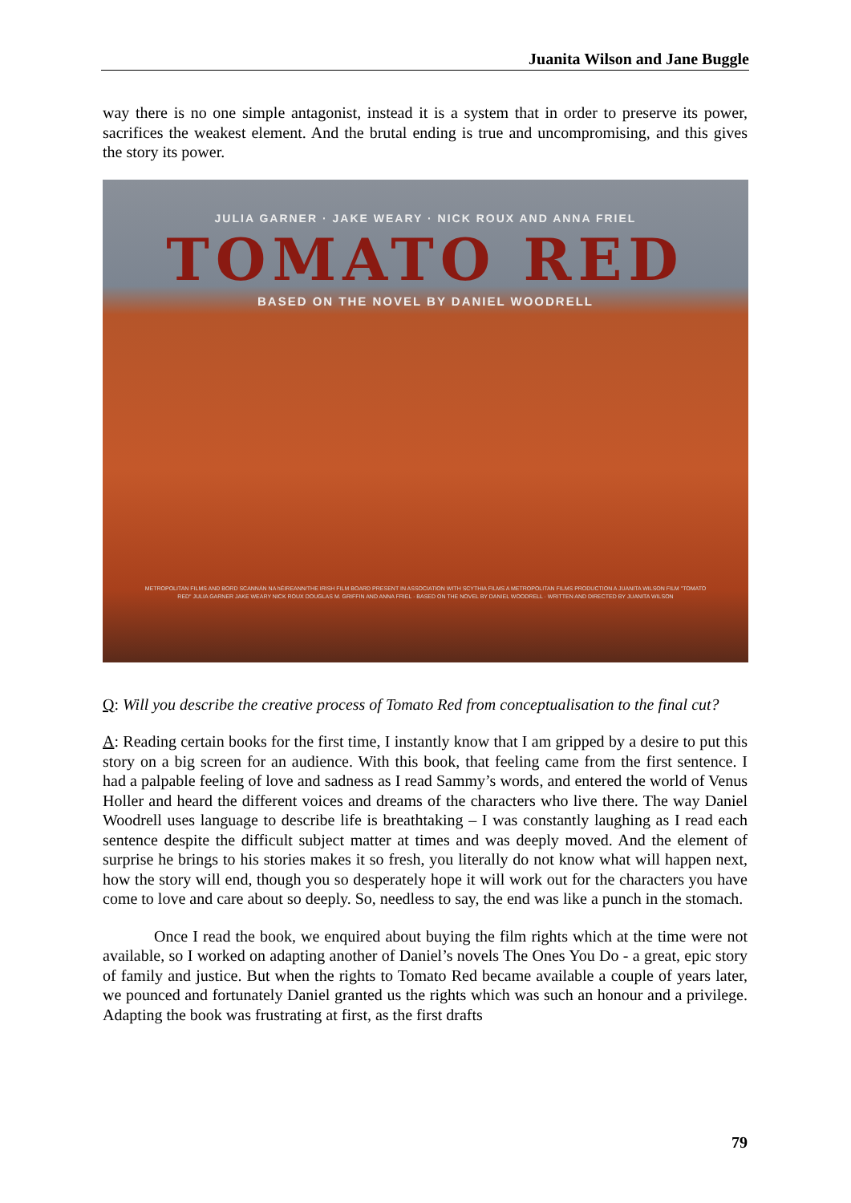Juanita Wilson and Jane Buggle
way there is no one simple antagonist, instead it is a system that in order to preserve its power, sacrifices the weakest element. And the brutal ending is true and uncompromising, and this gives the story its power.
JULIA GARNER · JAKE WEARY · NICK ROUX AND ANNA FRIEL
TOMATO RED
BASED ON THE NOVEL BY DANIEL WOODRELL
METROPOLITAN FILMS AND BORD SCANNÁN NA hÉIREANN/THE IRISH FILM BOARD PRESENT IN ASSOCIATION WITH SCYTHIA FILMS A METROPOLITAN FILMS PRODUCTION A JUANITA WILSON FILM "TOMATO RED" JULIA GARNER JAKE WEARY NICK ROUX DOUGLAS M. GRIFFIN AND ANNA FRIEL · BASED ON THE NOVEL BY DANIEL WOODRELL · WRITTEN AND DIRECTED BY JUANITA WILSON
Q: Will you describe the creative process of Tomato Red from conceptualisation to the final cut?
A: Reading certain books for the first time, I instantly know that I am gripped by a desire to put this story on a big screen for an audience. With this book, that feeling came from the first sentence. I had a palpable feeling of love and sadness as I read Sammy’s words, and entered the world of Venus Holler and heard the different voices and dreams of the characters who live there. The way Daniel Woodrell uses language to describe life is breathtaking – I was constantly laughing as I read each sentence despite the difficult subject matter at times and was deeply moved. And the element of surprise he brings to his stories makes it so fresh, you literally do not know what will happen next, how the story will end, though you so desperately hope it will work out for the characters you have come to love and care about so deeply. So, needless to say, the end was like a punch in the stomach.
Once I read the book, we enquired about buying the film rights which at the time were not available, so I worked on adapting another of Daniel’s novels The Ones You Do - a great, epic story of family and justice. But when the rights to Tomato Red became available a couple of years later, we pounced and fortunately Daniel granted us the rights which was such an honour and a privilege. Adapting the book was frustrating at first, as the first drafts
79